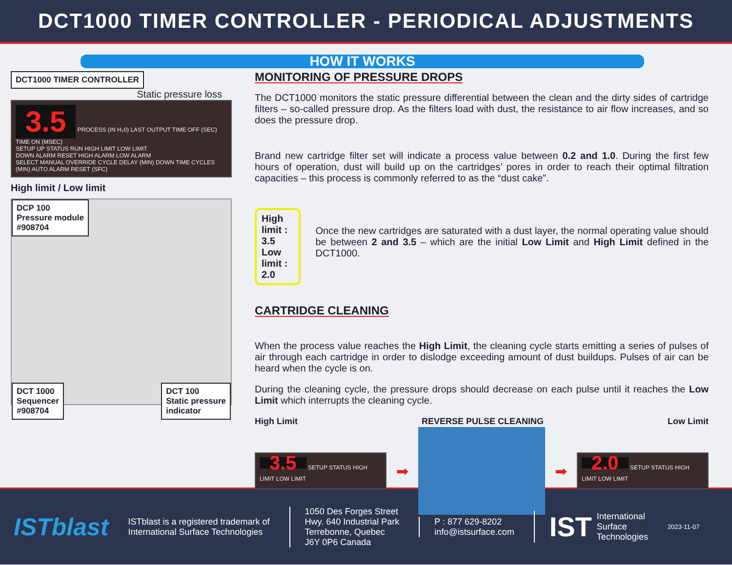DCT1000 TIMER CONTROLLER - PERIODICAL ADJUSTMENTS
HOW IT WORKS
DCT1000 TIMER CONTROLLER
Static pressure loss
3.5
PROCESS (IN H₂0) LAST OUTPUT TIME OFF (SEC) TIME ON (MSEC)
SETUP UP STATUS RUN HIGH LIMIT LOW LIMIT
DOWN ALARM RESET HIGH ALARM LOW ALARM
SELECT MANUAL OVERRIDE CYCLE DELAY (MIN) DOWN TIME CYCLES (MIN) AUTO ALARM RESET (SFC)
High limit / Low limit
DCP 100
Pressure module
#908704
DCT 1000
Sequencer
#908704
DCT 100
Static pressure
indicator
MONITORING OF PRESSURE DROPS
The DCT1000 monitors the static pressure differential between the clean and the dirty sides of cartridge filters – so-called pressure drop. As the filters load with dust, the resistance to air flow increases, and so does the pressure drop.
Brand new cartridge filter set will indicate a process value between 0.2 and 1.0. During the first few hours of operation, dust will build up on the cartridges’ pores in order to reach their optimal filtration capacities – this process is commonly referred to as the “dust cake”.
High limit : 3.5
Low limit : 2.0
Once the new cartridges are saturated with a dust layer, the normal operating value should be between 2 and 3.5 – which are the initial Low Limit and High Limit defined in the DCT1000.
CARTRIDGE CLEANING
When the process value reaches the High Limit, the cleaning cycle starts emitting a series of pulses of air through each cartridge in order to dislodge exceeding amount of dust buildups. Pulses of air can be heard when the cycle is on.
During the cleaning cycle, the pressure drops should decrease on each pulse until it reaches the Low Limit which interrupts the cleaning cycle.
High Limit REVERSE PULSE CLEANING Low Limit
3.5
SETUP STATUS HIGH LIMIT LOW LIMIT
➡ ➡
2.0
SETUP STATUS HIGH LIMIT LOW LIMIT
ISTblast
ISTblast is a registered trademark of
International Surface Technologies
1050 Des Forges Street
Hwy. 640 Industrial Park
Terrebonne, Quebec
J6Y 0P6 Canada
P : 877 629-8202
info@istsurface.com
IST International
Surface
Technologies
2023-11-07